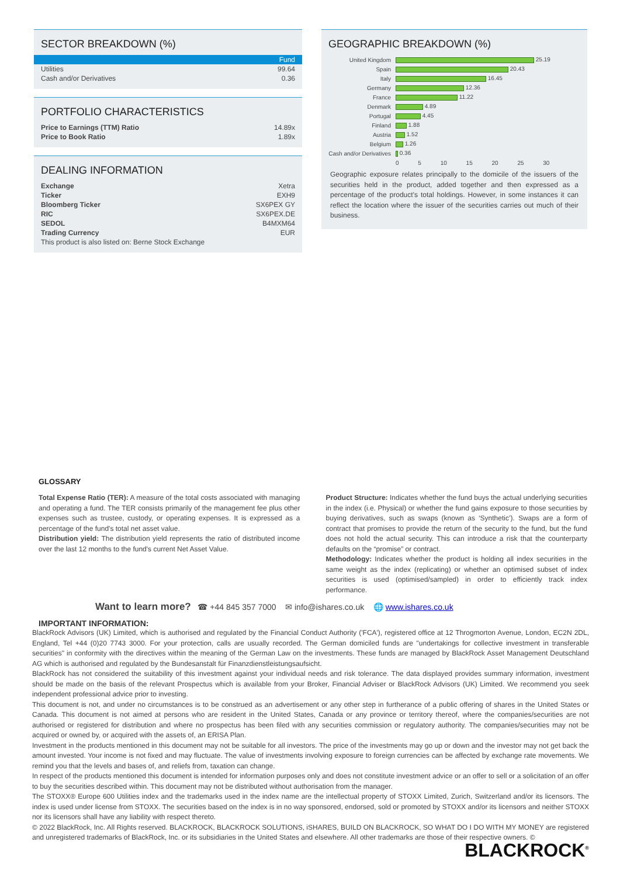SECTOR BREAKDOWN (%)
| | Fund |
| --- | --- |
| Utilities | 99.64 |
| Cash and/or Derivatives | 0.36 |
PORTFOLIO CHARACTERISTICS
| Price to Earnings (TTM) Ratio | 14.89x |
| Price to Book Ratio | 1.89x |
DEALING INFORMATION
| Exchange | Xetra |
| Ticker | EXH9 |
| Bloomberg Ticker | SX6PEX GY |
| RIC | SX6PEX.DE |
| SEDOL | B4MXM64 |
| Trading Currency | EUR |
| This product is also listed on: Berne Stock Exchange | |
GEOGRAPHIC BREAKDOWN (%)
| United Kingdom | 25.19 |
| Spain | 20.43 |
| Italy | 16.45 |
| Germany | 12.36 |
| France | 11.22 |
| Denmark | 4.89 |
| Portugal | 4.45 |
| Finland | 1.88 |
| Austria | 1.52 |
| Belgium | 1.26 |
| Cash and/or Derivatives | 0.36 |
| | 0 5 10 15 20 25 30 |
Geographic exposure relates principally to the domicile of the issuers of the securities held in the product, added together and then expressed as a percentage of the product’s total holdings. However, in some instances it can reflect the location where the issuer of the securities carries out much of their business.
GLOSSARY
Total Expense Ratio (TER): A measure of the total costs associated with managing and operating a fund. The TER consists primarily of the management fee plus other expenses such as trustee, custody, or operating expenses. It is expressed as a percentage of the fund's total net asset value.
Distribution yield: The distribution yield represents the ratio of distributed income over the last 12 months to the fund's current Net Asset Value.
Product Structure: Indicates whether the fund buys the actual underlying securities in the index (i.e. Physical) or whether the fund gains exposure to those securities by buying derivatives, such as swaps (known as ‘Synthetic’). Swaps are a form of contract that promises to provide the return of the security to the fund, but the fund does not hold the actual security. This can introduce a risk that the counterparty defaults on the “promise” or contract.
Methodology: Indicates whether the product is holding all index securities in the same weight as the index (replicating) or whether an optimised subset of index securities is used (optimised/sampled) in order to efficiently track index performance.
Want to learn more? ☎ +44 845 357 7000 ✉ info@ishares.co.uk 🌐 www.ishares.co.uk
IMPORTANT INFORMATION:
BlackRock Advisors (UK) Limited, which is authorised and regulated by the Financial Conduct Authority ('FCA'), registered office at 12 Throgmorton Avenue, London, EC2N 2DL, England, Tel +44 (0)20 7743 3000. For your protection, calls are usually recorded. The German domiciled funds are "undertakings for collective investment in transferable securities" in conformity with the directives within the meaning of the German Law on the investments. These funds are managed by BlackRock Asset Management Deutschland AG which is authorised and regulated by the Bundesanstalt für Finanzdienstleistungsaufsicht.
BlackRock has not considered the suitability of this investment against your individual needs and risk tolerance. The data displayed provides summary information, investment should be made on the basis of the relevant Prospectus which is available from your Broker, Financial Adviser or BlackRock Advisors (UK) Limited. We recommend you seek independent professional advice prior to investing.
This document is not, and under no circumstances is to be construed as an advertisement or any other step in furtherance of a public offering of shares in the United States or Canada. This document is not aimed at persons who are resident in the United States, Canada or any province or territory thereof, where the companies/securities are not authorised or registered for distribution and where no prospectus has been filed with any securities commission or regulatory authority. The companies/securities may not be acquired or owned by, or acquired with the assets of, an ERISA Plan.
Investment in the products mentioned in this document may not be suitable for all investors. The price of the investments may go up or down and the investor may not get back the amount invested. Your income is not fixed and may fluctuate. The value of investments involving exposure to foreign currencies can be affected by exchange rate movements. We remind you that the levels and bases of, and reliefs from, taxation can change.
In respect of the products mentioned this document is intended for information purposes only and does not constitute investment advice or an offer to sell or a solicitation of an offer to buy the securities described within. This document may not be distributed without authorisation from the manager.
The STOXX® Europe 600 Utilities index and the trademarks used in the index name are the intellectual property of STOXX Limited, Zurich, Switzerland and/or its licensors. The index is used under license from STOXX. The securities based on the index is in no way sponsored, endorsed, sold or promoted by STOXX and/or its licensors and neither STOXX nor its licensors shall have any liability with respect thereto.
© 2022 BlackRock, Inc. All Rights reserved. BLACKROCK, BLACKROCK SOLUTIONS, iSHARES, BUILD ON BLACKROCK, SO WHAT DO I DO WITH MY MONEY are registered and unregistered trademarks of BlackRock, Inc. or its subsidiaries in the United States and elsewhere. All other trademarks are those of their respective owners. ©
BLACKROCK<sup>®</sup>